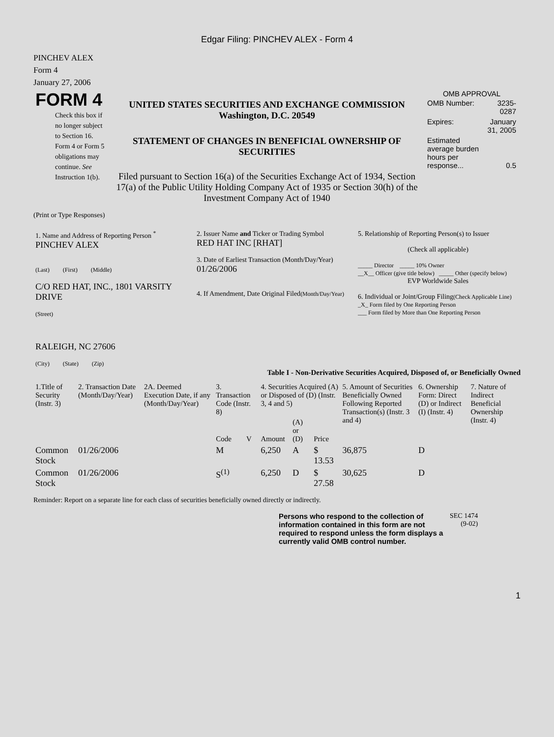Edgar Filing: PINCHEV ALEX - Form 4
PINCHEV ALEX
Form 4
January 27, 2006
| FORM 4 Check this box if no longer subject to Section 16. Form 4 or Form 5 obligations may continue. See Instruction 1(b). | UNITED STATES SECURITIES AND EXCHANGE COMMISSION Washington, D.C. 20549 STATEMENT OF CHANGES IN BENEFICIAL OWNERSHIP OF SECURITIES Filed pursuant to Section 16(a) of the Securities Exchange Act of 1934, Section 17(a) of the Public Utility Holding Company Act of 1935 or Section 30(h) of the Investment Company Act of 1940 | OMB APPROVAL / OMB Number: / 3235-0287 / / Expires: / January 31, 2005 / / Estimated average burden hours per response... / 0.5 / |
(Print or Type Responses)
| 1. Name and Address of Reporting Person <sup>*</sup> PINCHEV ALEX (Last) (First) (Middle) C/O RED HAT, INC., 1801 VARSITY DRIVE (Street) RALEIGH, NC 27606 (City) (State) (Zip) | 2. Issuer Name and Ticker or Trading Symbol RED HAT INC [RHAT] 3. Date of Earliest Transaction (Month/Day/Year) 01/26/2006 4. If Amendment, Date Original Filed (Month/Day/Year) | 5. Relationship of Reporting Person(s) to Issuer (Check all applicable) _____ Director _____ 10% Owner __X__ Officer (give title below) _____ Other (specify below) EVP Worldwide Sales 6. Individual or Joint/Group Filing (Check Applicable Line) _X_ Form filed by One Reporting Person ___ Form filed by More than One Reporting Person |
Table I - Non-Derivative Securities Acquired, Disposed of, or Beneficially Owned
| 1.Title of Security (Instr. 3) | 2. Transaction Date (Month/Day/Year) | 2A. Deemed Execution Date, if any (Month/Day/Year) | 3. Transaction Code (Instr. 8) | | 4. Securities Acquired (A) or Disposed of (D) (Instr. 3, 4 and 5) | | | 5. Amount of Securities Beneficially Owned Following Reported Transaction(s) (Instr. 3 and 4) | 6. Ownership Form: Direct (D) or Indirect (I) (Instr. 4) | 7. Nature of Indirect Beneficial Ownership (Instr. 4) |
| --- | --- | --- | --- | --- | --- | --- | --- | --- | --- | --- |
| | | | Code | V | Amount | (A) or (D) | Price | | | |
| Common Stock | 01/26/2006 | | M | | 6,250 | A | $ 13.53 | 36,875 | D | |
| Common Stock | 01/26/2006 | | S<sup>(1)</sup> | | 6,250 | D | $ 27.58 | 30,625 | D | |
Reminder: Report on a separate line for each class of securities beneficially owned directly or indirectly.
| Persons who respond to the collection of information contained in this form are not required to respond unless the form displays a currently valid OMB control number. | SEC 1474 (9-02) |
1